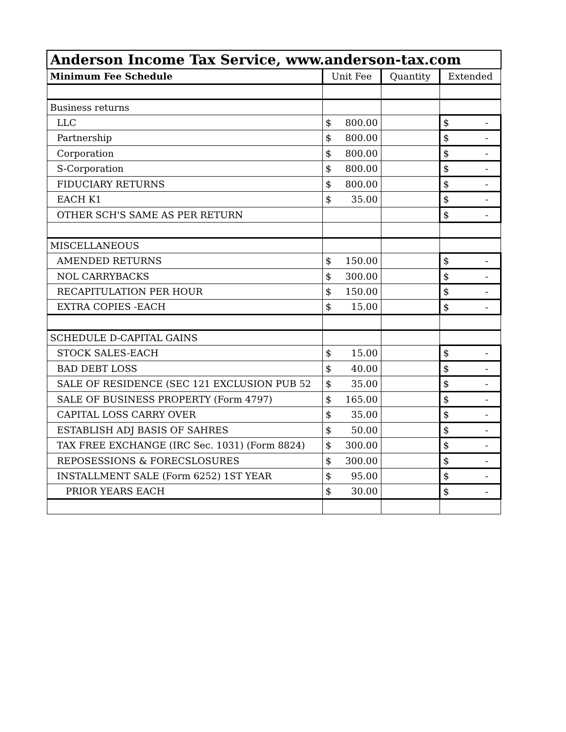| Anderson Income Tax Service, www.anderson-tax.com | | | |
| --- | --- | --- | --- |
| Minimum Fee Schedule | Unit Fee | Quantity | Extended |
| Business returns | | | |
| LLC | $ 800.00 | | $ - |
| Partnership | $ 800.00 | | $ - |
| Corporation | $ 800.00 | | $ - |
| S-Corporation | $ 800.00 | | $ - |
| FIDUCIARY RETURNS | $ 800.00 | | $ - |
| EACH K1 | $ 35.00 | | $ - |
| OTHER SCH'S SAME AS PER RETURN | | | $ - |
| MISCELLANEOUS | | | |
| AMENDED RETURNS | $ 150.00 | | $ - |
| NOL CARRYBACKS | $ 300.00 | | $ - |
| RECAPITULATION PER HOUR | $ 150.00 | | $ - |
| EXTRA COPIES -EACH | $ 15.00 | | $ - |
| SCHEDULE D-CAPITAL GAINS | | | |
| STOCK SALES-EACH | $ 15.00 | | $ - |
| BAD DEBT LOSS | $ 40.00 | | $ - |
| SALE OF RESIDENCE (SEC 121 EXCLUSION PUB 52 | $ 35.00 | | $ - |
| SALE OF BUSINESS PROPERTY (Form 4797) | $ 165.00 | | $ - |
| CAPITAL LOSS CARRY OVER | $ 35.00 | | $ - |
| ESTABLISH ADJ BASIS OF SAHRES | $ 50.00 | | $ - |
| TAX FREE EXCHANGE (IRC Sec. 1031) (Form 8824) | $ 300.00 | | $ - |
| REPOSESSIONS & FORECSLOSURES | $ 300.00 | | $ - |
| INSTALLMENT SALE (Form 6252) 1ST YEAR | $ 95.00 | | $ - |
| PRIOR YEARS EACH | $ 30.00 | | $ - |